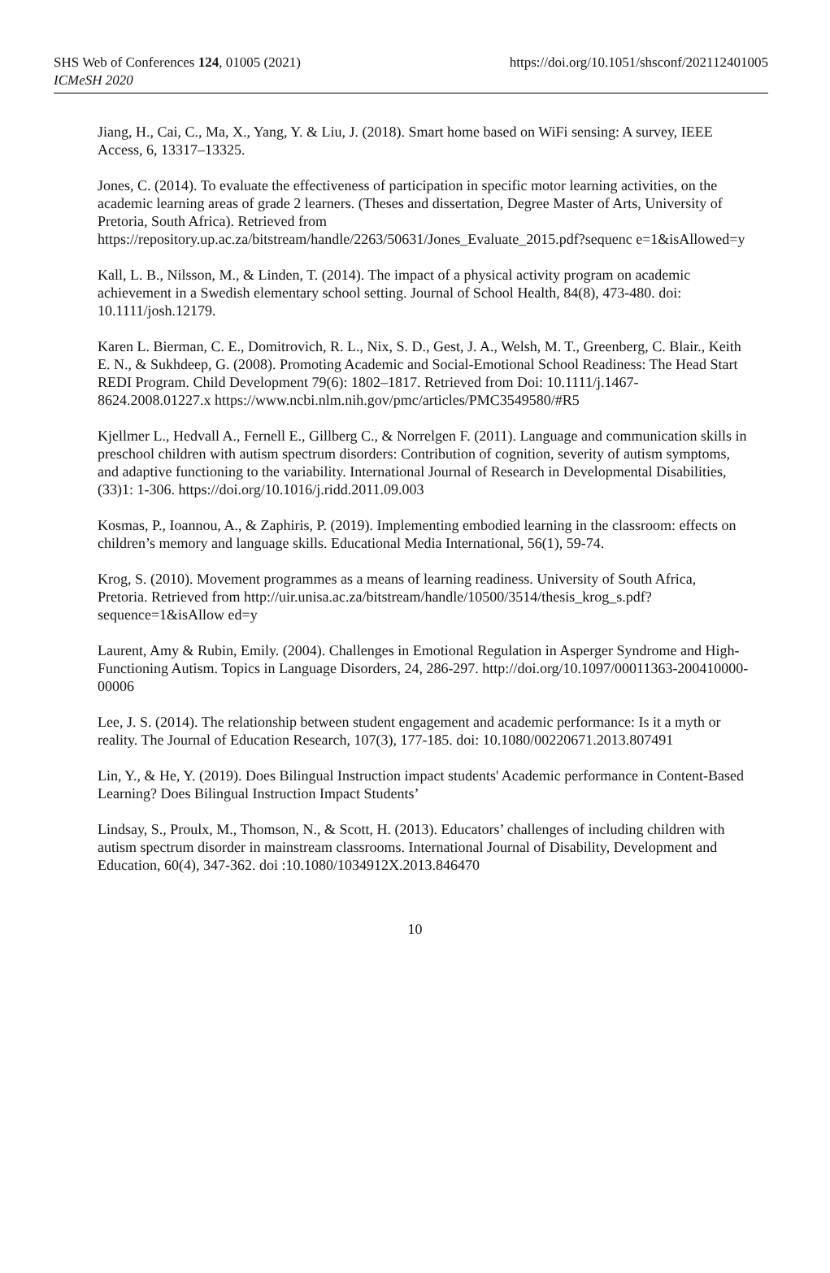SHS Web of Conferences 124, 01005 (2021)
ICMeSH 2020
https://doi.org/10.1051/shsconf/202112401005
Jiang, H., Cai, C., Ma, X., Yang, Y. & Liu, J. (2018). Smart home based on WiFi sensing: A survey, IEEE Access, 6, 13317–13325.
Jones, C. (2014). To evaluate the effectiveness of participation in specific motor learning activities, on the academic learning areas of grade 2 learners. (Theses and dissertation, Degree Master of Arts, University of Pretoria, South Africa). Retrieved from https://repository.up.ac.za/bitstream/handle/2263/50631/Jones_Evaluate_2015.pdf?sequenc e=1&isAllowed=y
Kall, L. B., Nilsson, M., & Linden, T. (2014). The impact of a physical activity program on academic achievement in a Swedish elementary school setting. Journal of School Health, 84(8), 473-480. doi: 10.1111/josh.12179.
Karen L. Bierman, C. E., Domitrovich, R. L., Nix, S. D., Gest, J. A., Welsh, M. T., Greenberg, C. Blair., Keith E. N., & Sukhdeep, G. (2008). Promoting Academic and Social-Emotional School Readiness: The Head Start REDI Program. Child Development 79(6): 1802–1817. Retrieved from Doi: 10.1111/j.1467-8624.2008.01227.x https://www.ncbi.nlm.nih.gov/pmc/articles/PMC3549580/#R5
Kjellmer L., Hedvall A., Fernell E., Gillberg C., & Norrelgen F. (2011). Language and communication skills in preschool children with autism spectrum disorders: Contribution of cognition, severity of autism symptoms, and adaptive functioning to the variability. International Journal of Research in Developmental Disabilities, (33)1: 1-306. https://doi.org/10.1016/j.ridd.2011.09.003
Kosmas, P., Ioannou, A., & Zaphiris, P. (2019). Implementing embodied learning in the classroom: effects on children’s memory and language skills. Educational Media International, 56(1), 59-74.
Krog, S. (2010). Movement programmes as a means of learning readiness. University of South Africa, Pretoria. Retrieved from http://uir.unisa.ac.za/bitstream/handle/10500/3514/thesis_krog_s.pdf?sequence=1&isAllow ed=y
Laurent, Amy & Rubin, Emily. (2004). Challenges in Emotional Regulation in Asperger Syndrome and High-Functioning Autism. Topics in Language Disorders, 24, 286-297. http://doi.org/10.1097/00011363-200410000-00006
Lee, J. S. (2014). The relationship between student engagement and academic performance: Is it a myth or reality. The Journal of Education Research, 107(3), 177-185. doi: 10.1080/00220671.2013.807491
Lin, Y., & He, Y. (2019). Does Bilingual Instruction impact students' Academic performance in Content-Based Learning? Does Bilingual Instruction Impact Students’
Lindsay, S., Proulx, M., Thomson, N., & Scott, H. (2013). Educators’ challenges of including children with autism spectrum disorder in mainstream classrooms. International Journal of Disability, Development and Education, 60(4), 347-362. doi :10.1080/1034912X.2013.846470
10